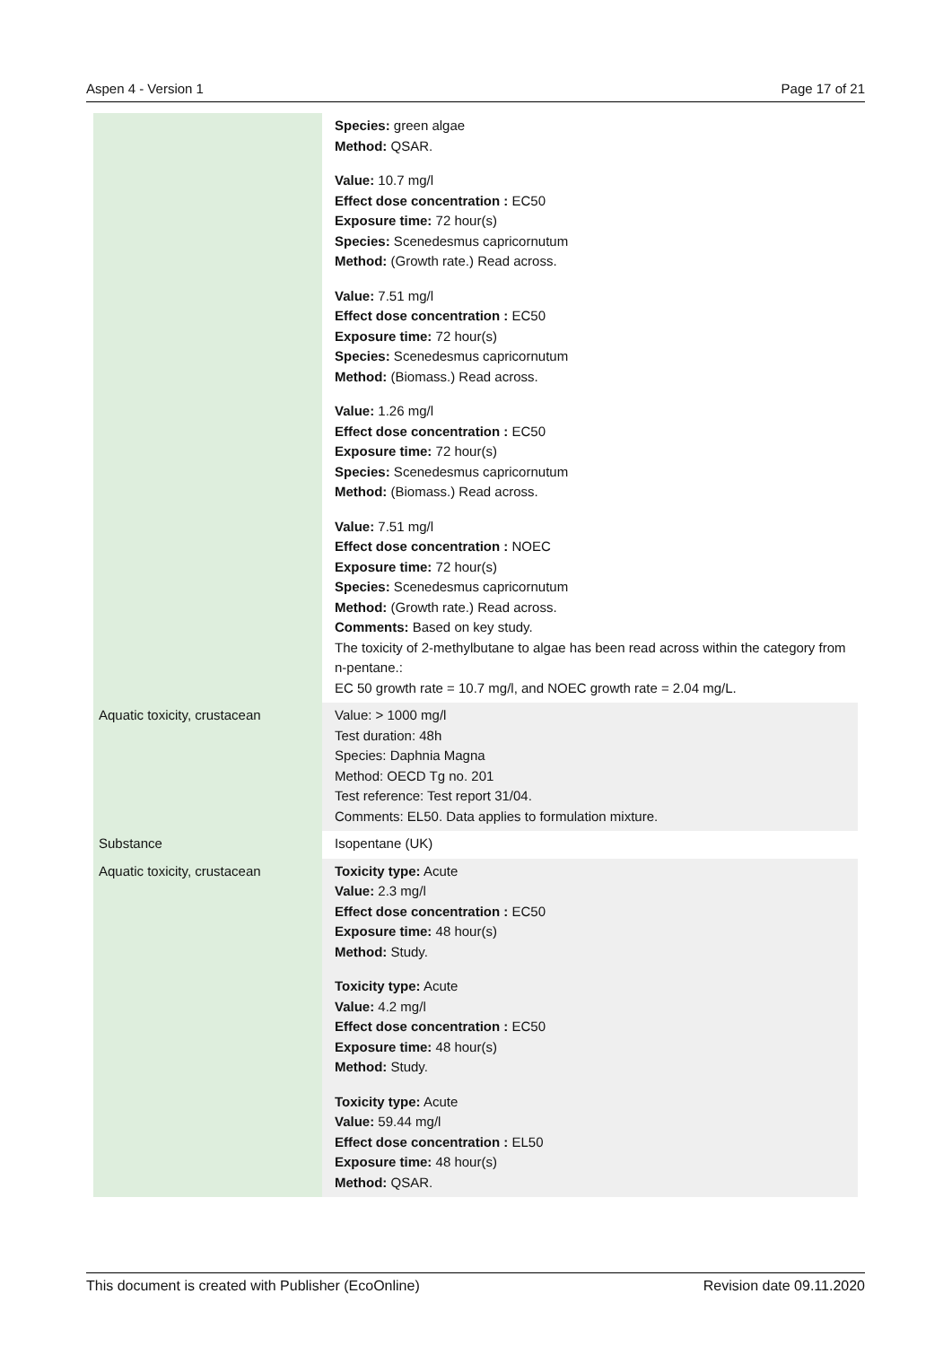Aspen 4 - Version 1 Page 17 of 21
| | Species: green algae Method: QSAR. Value: 10.7 mg/l Effect dose concentration : EC50 Exposure time: 72 hour(s) Species: Scenedesmus capricornutum Method: (Growth rate.) Read across. Value: 7.51 mg/l Effect dose concentration : EC50 Exposure time: 72 hour(s) Species: Scenedesmus capricornutum Method: (Biomass.) Read across. Value: 1.26 mg/l Effect dose concentration : EC50 Exposure time: 72 hour(s) Species: Scenedesmus capricornutum Method: (Biomass.) Read across. Value: 7.51 mg/l Effect dose concentration : NOEC Exposure time: 72 hour(s) Species: Scenedesmus capricornutum Method: (Growth rate.) Read across. Comments: Based on key study. The toxicity of 2-methylbutane to algae has been read across within the category from n-pentane.: EC 50 growth rate = 10.7 mg/l, and NOEC growth rate = 2.04 mg/L. |
| Aquatic toxicity, crustacean | Value: > 1000 mg/l Test duration: 48h Species: Daphnia Magna Method: OECD Tg no. 201 Test reference: Test report 31/04. Comments: EL50. Data applies to formulation mixture. |
| Substance | Isopentane (UK) |
| Aquatic toxicity, crustacean | Toxicity type: Acute Value: 2.3 mg/l Effect dose concentration : EC50 Exposure time: 48 hour(s) Method: Study. Toxicity type: Acute Value: 4.2 mg/l Effect dose concentration : EC50 Exposure time: 48 hour(s) Method: Study. Toxicity type: Acute Value: 59.44 mg/l Effect dose concentration : EL50 Exposure time: 48 hour(s) Method: QSAR. |
This document is created with Publisher (EcoOnline) Revision date 09.11.2020